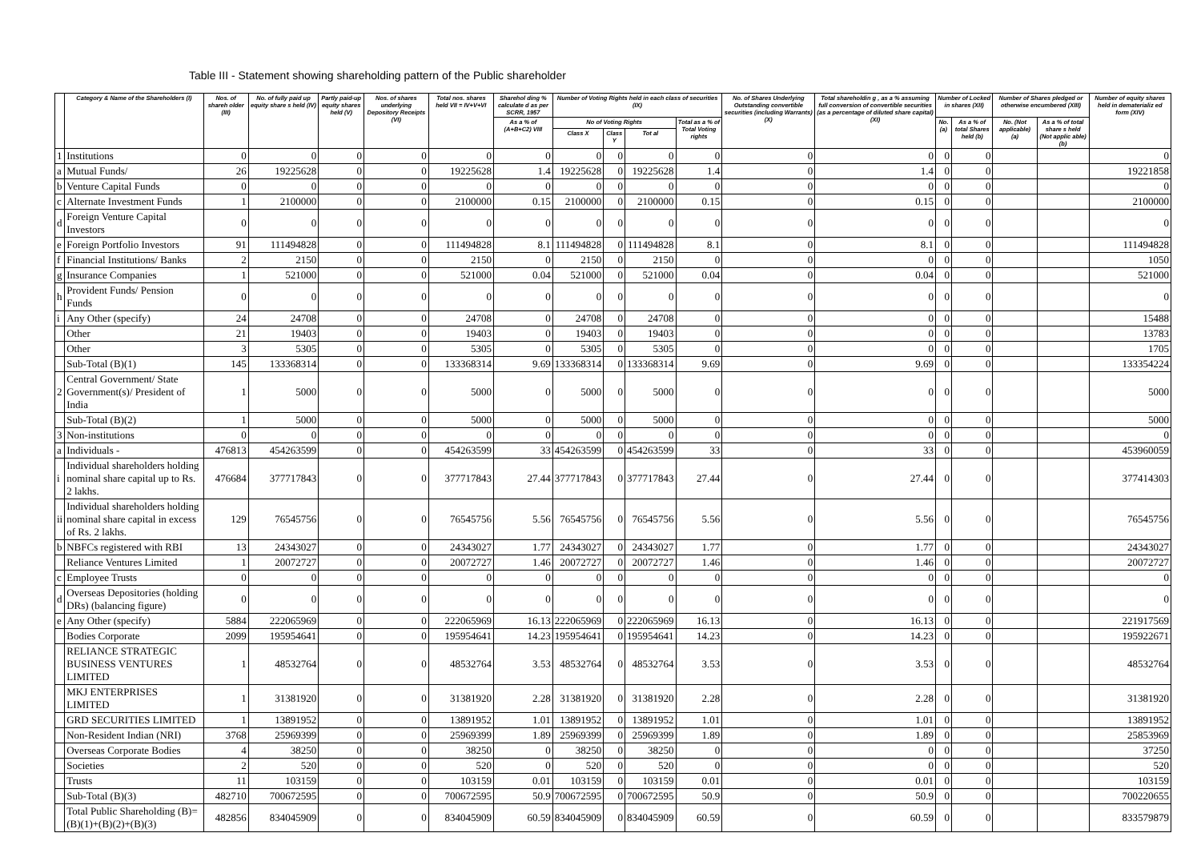Table III - Statement showing shareholding pattern of the Public shareholder
| | Category & Name of the Shareholders (I) | Nos. of shareh older (III) | No. of fully paid up equity share s held (IV) | Partly paid-up equity shares held (V) | Nos. of shares underlying Depository Receipts (VI) | Total nos. shares held VII = IV+V+VI | Sharehol ding % calculate d as per SCRR, 1957 | Number of Voting Rights held in each class of securities (IX) | | | | No. of Shares Underlying Outstanding convertible securities (including Warrants) (X) | Total shareholdin g , as a % assuming full conversion of convertible securities (as a percentage of diluted share capital) (XI) | Number of Locked in shares (XII) | | Number of Shares pledged or otherwise encumbered (XIII) | | Number of equity shares held in dematerializ ed form (XIV) |
| --- | --- | --- | --- | --- | --- | --- | --- | --- | --- | --- | --- | --- | --- | --- | --- | --- | --- | --- |
| | | | | | | | As a % of (A+B+C2) VIII | No of Voting Rights | | | Total as a % of Total Voting rights | | | No. (a) | As a % of total Shares held (b) | No. (Not applicable) (a) | As a % of total share s held (Not applic able) (b) | |
| | | | | | | | | Class X | Class Y | Tot al | | | | | | | | |
| 1 | Institutions | 0 | 0 | 0 | 0 | 0 | 0 | 0 | 0 | 0 | 0 | 0 | 0 | 0 | 0 | | | 0 |
| a | Mutual Funds/ | 26 | 19225628 | 0 | 0 | 19225628 | 1.4 | 19225628 | 0 | 19225628 | 1.4 | 0 | 1.4 | 0 | 0 | | | 19221858 |
| b | Venture Capital Funds | 0 | 0 | 0 | 0 | 0 | 0 | 0 | 0 | 0 | 0 | 0 | 0 | 0 | 0 | | | 0 |
| c | Alternate Investment Funds | 1 | 2100000 | 0 | 0 | 2100000 | 0.15 | 2100000 | 0 | 2100000 | 0.15 | 0 | 0.15 | 0 | 0 | | | 2100000 |
| d | Foreign Venture Capital Investors | 0 | 0 | 0 | 0 | 0 | 0 | 0 | 0 | 0 | 0 | 0 | 0 | 0 | 0 | | | 0 |
| e | Foreign Portfolio Investors | 91 | 111494828 | 0 | 0 | 111494828 | 8.1 | 111494828 | 0 | 111494828 | 8.1 | 0 | 8.1 | 0 | 0 | | | 111494828 |
| f | Financial Institutions/ Banks | 2 | 2150 | 0 | 0 | 2150 | 0 | 2150 | 0 | 2150 | 0 | 0 | 0 | 0 | 0 | | | 1050 |
| g | Insurance Companies | 1 | 521000 | 0 | 0 | 521000 | 0.04 | 521000 | 0 | 521000 | 0.04 | 0 | 0.04 | 0 | 0 | | | 521000 |
| h | Provident Funds/ Pension Funds | 0 | 0 | 0 | 0 | 0 | 0 | 0 | 0 | 0 | 0 | 0 | 0 | 0 | 0 | | | 0 |
| i | Any Other (specify) | 24 | 24708 | 0 | 0 | 24708 | 0 | 24708 | 0 | 24708 | 0 | 0 | 0 | 0 | 0 | | | 15488 |
| | Other | 21 | 19403 | 0 | 0 | 19403 | 0 | 19403 | 0 | 19403 | 0 | 0 | 0 | 0 | 0 | | | 13783 |
| | Other | 3 | 5305 | 0 | 0 | 5305 | 0 | 5305 | 0 | 5305 | 0 | 0 | 0 | 0 | 0 | | | 1705 |
| | Sub-Total (B)(1) | 145 | 133368314 | 0 | 0 | 133368314 | 9.69 | 133368314 | 0 | 133368314 | 9.69 | 0 | 9.69 | 0 | 0 | | | 133354224 |
| 2 | Central Government/ State Government(s)/ President of India | 1 | 5000 | 0 | 0 | 5000 | 0 | 5000 | 0 | 5000 | 0 | 0 | 0 | 0 | 0 | | | 5000 |
| | Sub-Total (B)(2) | 1 | 5000 | 0 | 0 | 5000 | 0 | 5000 | 0 | 5000 | 0 | 0 | 0 | 0 | 0 | | | 5000 |
| 3 | Non-institutions | 0 | 0 | 0 | 0 | 0 | 0 | 0 | 0 | 0 | 0 | 0 | 0 | 0 | 0 | | | 0 |
| a | Individuals - | 476813 | 454263599 | 0 | 0 | 454263599 | 33 | 454263599 | 0 | 454263599 | 33 | 0 | 33 | 0 | 0 | | | 453960059 |
| i | Individual shareholders holding nominal share capital up to Rs. 2 lakhs. | 476684 | 377717843 | 0 | 0 | 377717843 | 27.44 | 377717843 | 0 | 377717843 | 27.44 | 0 | 27.44 | 0 | 0 | | | 377414303 |
| ii | Individual shareholders holding nominal share capital in excess of Rs. 2 lakhs. | 129 | 76545756 | 0 | 0 | 76545756 | 5.56 | 76545756 | 0 | 76545756 | 5.56 | 0 | 5.56 | 0 | 0 | | | 76545756 |
| b | NBFCs registered with RBI | 13 | 24343027 | 0 | 0 | 24343027 | 1.77 | 24343027 | 0 | 24343027 | 1.77 | 0 | 1.77 | 0 | 0 | | | 24343027 |
| | Reliance Ventures Limited | 1 | 20072727 | 0 | 0 | 20072727 | 1.46 | 20072727 | 0 | 20072727 | 1.46 | 0 | 1.46 | 0 | 0 | | | 20072727 |
| c | Employee Trusts | 0 | 0 | 0 | 0 | 0 | 0 | 0 | 0 | 0 | 0 | 0 | 0 | 0 | 0 | | | 0 |
| d | Overseas Depositories (holding DRs) (balancing figure) | 0 | 0 | 0 | 0 | 0 | 0 | 0 | 0 | 0 | 0 | 0 | 0 | 0 | 0 | | | 0 |
| e | Any Other (specify) | 5884 | 222065969 | 0 | 0 | 222065969 | 16.13 | 222065969 | 0 | 222065969 | 16.13 | 0 | 16.13 | 0 | 0 | | | 221917569 |
| | Bodies Corporate | 2099 | 195954641 | 0 | 0 | 195954641 | 14.23 | 195954641 | 0 | 195954641 | 14.23 | 0 | 14.23 | 0 | 0 | | | 195922671 |
| | RELIANCE STRATEGIC BUSINESS VENTURES LIMITED | 1 | 48532764 | 0 | 0 | 48532764 | 3.53 | 48532764 | 0 | 48532764 | 3.53 | 0 | 3.53 | 0 | 0 | | | 48532764 |
| | MKJ ENTERPRISES LIMITED | 1 | 31381920 | 0 | 0 | 31381920 | 2.28 | 31381920 | 0 | 31381920 | 2.28 | 0 | 2.28 | 0 | 0 | | | 31381920 |
| | GRD SECURITIES LIMITED | 1 | 13891952 | 0 | 0 | 13891952 | 1.01 | 13891952 | 0 | 13891952 | 1.01 | 0 | 1.01 | 0 | 0 | | | 13891952 |
| | Non-Resident Indian (NRI) | 3768 | 25969399 | 0 | 0 | 25969399 | 1.89 | 25969399 | 0 | 25969399 | 1.89 | 0 | 1.89 | 0 | 0 | | | 25853969 |
| | Overseas Corporate Bodies | 4 | 38250 | 0 | 0 | 38250 | 0 | 38250 | 0 | 38250 | 0 | 0 | 0 | 0 | 0 | | | 37250 |
| | Societies | 2 | 520 | 0 | 0 | 520 | 0 | 520 | 0 | 520 | 0 | 0 | 0 | 0 | 0 | | | 520 |
| | Trusts | 11 | 103159 | 0 | 0 | 103159 | 0.01 | 103159 | 0 | 103159 | 0.01 | 0 | 0.01 | 0 | 0 | | | 103159 |
| | Sub-Total (B)(3) | 482710 | 700672595 | 0 | 0 | 700672595 | 50.9 | 700672595 | 0 | 700672595 | 50.9 | 0 | 50.9 | 0 | 0 | | | 700220655 |
| | Total Public Shareholding (B)= (B)(1)+(B)(2)+(B)(3) | 482856 | 834045909 | 0 | 0 | 834045909 | 60.59 | 834045909 | 0 | 834045909 | 60.59 | 0 | 60.59 | 0 | 0 | | | 833579879 |